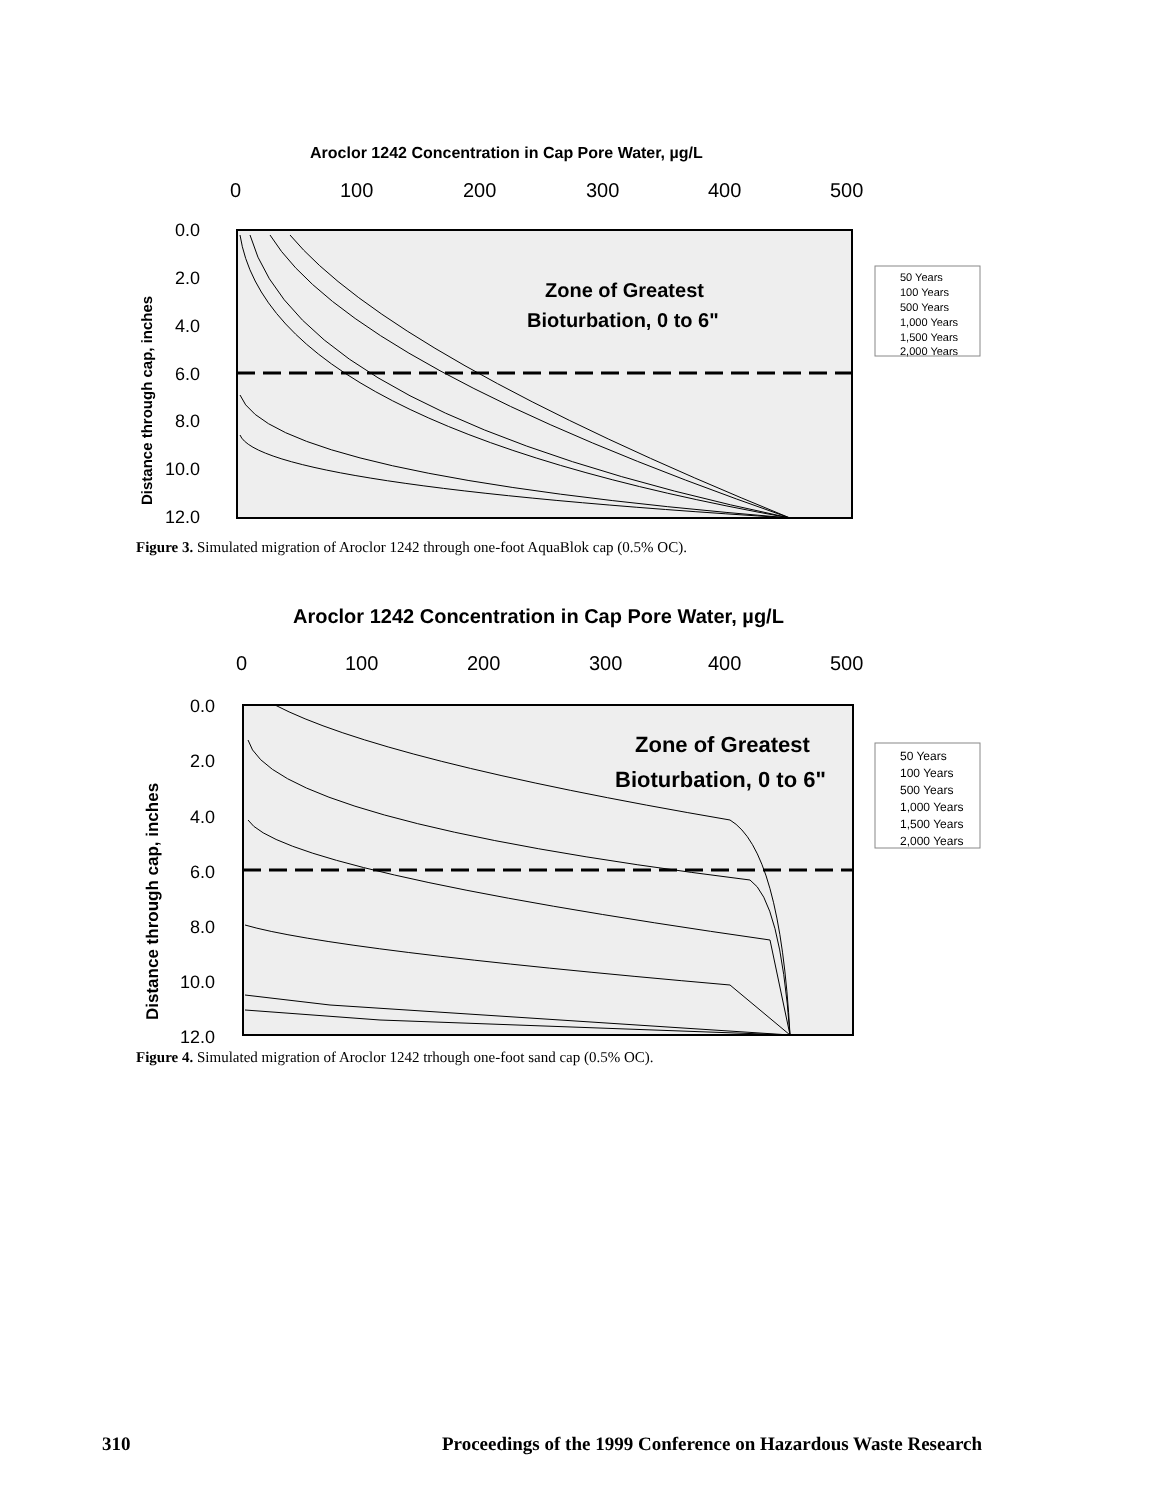Aroclor 1242 Concentration in Cap Pore Water, µg/L
0
100
200
300
400
500
0.0
2.0
4.0
6.0
8.0
10.0
12.0
Distance through cap, inches
Zone of Greatest
Bioturbation, 0 to 6"
50 Years
100 Years
500 Years
1,000 Years
1,500 Years
2,000 Years
Figure 3. Simulated migration of Aroclor 1242 through one-foot AquaBlok cap (0.5% OC).
Aroclor 1242 Concentration in Cap Pore Water, µg/L
0
100
200
300
400
500
0.0
2.0
4.0
6.0
8.0
10.0
12.0
Distance through cap, inches
Zone of Greatest
Bioturbation, 0 to 6"
50 Years
100 Years
500 Years
1,000 Years
1,500 Years
2,000 Years
Figure 4. Simulated migration of Aroclor 1242 trhough one-foot sand cap (0.5% OC).
310 Proceedings of the 1999 Conference on Hazardous Waste Research